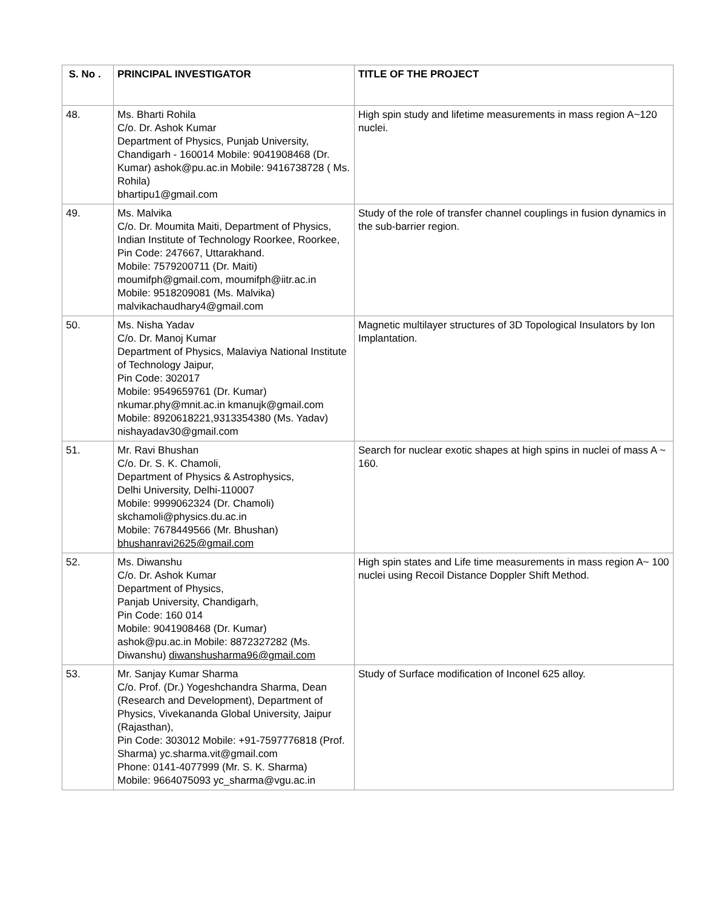| S. No . | PRINCIPAL INVESTIGATOR | TITLE OF THE PROJECT |
| --- | --- | --- |
| 48. | Ms. Bharti Rohila C/o. Dr. Ashok Kumar Department of Physics, Punjab University, Chandigarh - 160014 Mobile: 9041908468 (Dr. Kumar) ashok@pu.ac.in Mobile: 9416738728 ( Ms. Rohila) bhartipu1@gmail.com | High spin study and lifetime measurements in mass region A~120 nuclei. |
| 49. | Ms. Malvika C/o. Dr. Moumita Maiti, Department of Physics, Indian Institute of Technology Roorkee, Roorkee, Pin Code: 247667, Uttarakhand. Mobile: 7579200711 (Dr. Maiti) moumifph@gmail.com, moumifph@iitr.ac.in Mobile: 9518209081 (Ms. Malvika) malvikachaudhary4@gmail.com | Study of the role of transfer channel couplings in fusion dynamics in the sub-barrier region. |
| 50. | Ms. Nisha Yadav C/o. Dr. Manoj Kumar Department of Physics, Malaviya National Institute of Technology Jaipur, Pin Code: 302017 Mobile: 9549659761 (Dr. Kumar) nkumar.phy@mnit.ac.in kmanujk@gmail.com Mobile: 8920618221,9313354380 (Ms. Yadav) nishayadav30@gmail.com | Magnetic multilayer structures of 3D Topological Insulators by Ion Implantation. |
| 51. | Mr. Ravi Bhushan C/o. Dr. S. K. Chamoli, Department of Physics & Astrophysics, Delhi University, Delhi-110007 Mobile: 9999062324 (Dr. Chamoli) skchamoli@physics.du.ac.in Mobile: 7678449566 (Mr. Bhushan) bhushanravi2625@gmail.com | Search for nuclear exotic shapes at high spins in nuclei of mass A ~ 160. |
| 52. | Ms. Diwanshu C/o. Dr. Ashok Kumar Department of Physics, Panjab University, Chandigarh, Pin Code: 160 014 Mobile: 9041908468 (Dr. Kumar) ashok@pu.ac.in Mobile: 8872327282 (Ms. Diwanshu) diwanshusharma96@gmail.com | High spin states and Life time measurements in mass region A~ 100 nuclei using Recoil Distance Doppler Shift Method. |
| 53. | Mr. Sanjay Kumar Sharma C/o. Prof. (Dr.) Yogeshchandra Sharma, Dean (Research and Development), Department of Physics, Vivekananda Global University, Jaipur (Rajasthan), Pin Code: 303012 Mobile: +91-7597776818 (Prof. Sharma) yc.sharma.vit@gmail.com Phone: 0141-4077999 (Mr. S. K. Sharma) Mobile: 9664075093 yc_sharma@vgu.ac.in | Study of Surface modification of Inconel 625 alloy. |